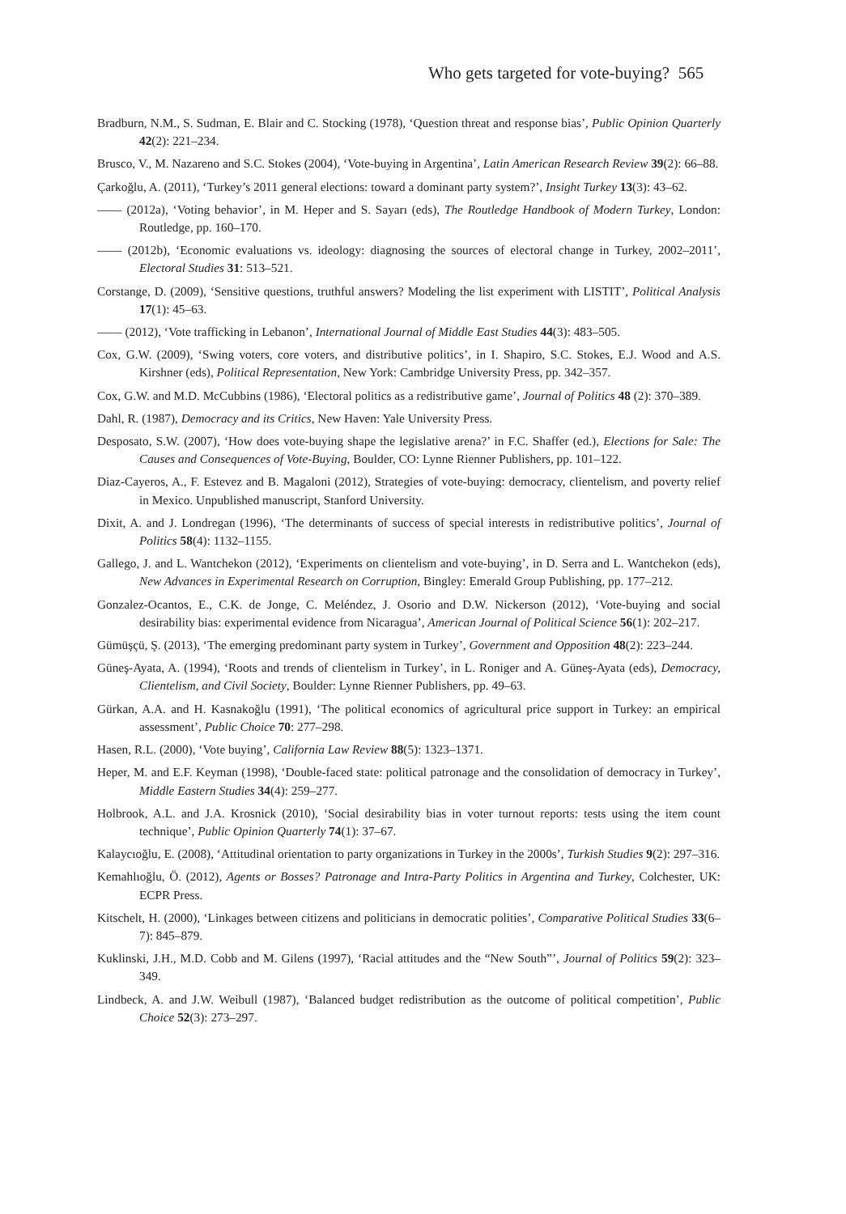Who gets targeted for vote-buying? 565
Bradburn, N.M., S. Sudman, E. Blair and C. Stocking (1978), ‘Question threat and response bias’, Public Opinion Quarterly 42(2): 221–234.
Brusco, V., M. Nazareno and S.C. Stokes (2004), ‘Vote-buying in Argentina’, Latin American Research Review 39(2): 66–88.
Çarkoğlu, A. (2011), ‘Turkey’s 2011 general elections: toward a dominant party system?’, Insight Turkey 13(3): 43–62.
—— (2012a), ‘Voting behavior’, in M. Heper and S. Sayarı (eds), The Routledge Handbook of Modern Turkey, London: Routledge, pp. 160–170.
—— (2012b), ‘Economic evaluations vs. ideology: diagnosing the sources of electoral change in Turkey, 2002–2011’, Electoral Studies 31: 513–521.
Corstange, D. (2009), ‘Sensitive questions, truthful answers? Modeling the list experiment with LISTIT’, Political Analysis 17(1): 45–63.
—— (2012), ‘Vote trafficking in Lebanon’, International Journal of Middle East Studies 44(3): 483–505.
Cox, G.W. (2009), ‘Swing voters, core voters, and distributive politics’, in I. Shapiro, S.C. Stokes, E.J. Wood and A.S. Kirshner (eds), Political Representation, New York: Cambridge University Press, pp. 342–357.
Cox, G.W. and M.D. McCubbins (1986), ‘Electoral politics as a redistributive game’, Journal of Politics 48 (2): 370–389.
Dahl, R. (1987), Democracy and its Critics, New Haven: Yale University Press.
Desposato, S.W. (2007), ‘How does vote-buying shape the legislative arena?’ in F.C. Shaffer (ed.), Elections for Sale: The Causes and Consequences of Vote-Buying, Boulder, CO: Lynne Rienner Publishers, pp. 101–122.
Diaz-Cayeros, A., F. Estevez and B. Magaloni (2012), Strategies of vote-buying: democracy, clientelism, and poverty relief in Mexico. Unpublished manuscript, Stanford University.
Dixit, A. and J. Londregan (1996), ‘The determinants of success of special interests in redistributive politics’, Journal of Politics 58(4): 1132–1155.
Gallego, J. and L. Wantchekon (2012), ‘Experiments on clientelism and vote-buying’, in D. Serra and L. Wantchekon (eds), New Advances in Experimental Research on Corruption, Bingley: Emerald Group Publishing, pp. 177–212.
Gonzalez-Ocantos, E., C.K. de Jonge, C. Meléndez, J. Osorio and D.W. Nickerson (2012), ‘Vote-buying and social desirability bias: experimental evidence from Nicaragua’, American Journal of Political Science 56(1): 202–217.
Gümüşçü, Ş. (2013), ‘The emerging predominant party system in Turkey’, Government and Opposition 48(2): 223–244.
Güneş-Ayata, A. (1994), ‘Roots and trends of clientelism in Turkey’, in L. Roniger and A. Güneş-Ayata (eds), Democracy, Clientelism, and Civil Society, Boulder: Lynne Rienner Publishers, pp. 49–63.
Gürkan, A.A. and H. Kasnakoğlu (1991), ‘The political economics of agricultural price support in Turkey: an empirical assessment’, Public Choice 70: 277–298.
Hasen, R.L. (2000), ‘Vote buying’, California Law Review 88(5): 1323–1371.
Heper, M. and E.F. Keyman (1998), ‘Double-faced state: political patronage and the consolidation of democracy in Turkey’, Middle Eastern Studies 34(4): 259–277.
Holbrook, A.L. and J.A. Krosnick (2010), ‘Social desirability bias in voter turnout reports: tests using the item count technique’, Public Opinion Quarterly 74(1): 37–67.
Kalaycıoğlu, E. (2008), ‘Attitudinal orientation to party organizations in Turkey in the 2000s’, Turkish Studies 9(2): 297–316.
Kemahlıoğlu, Ö. (2012), Agents or Bosses? Patronage and Intra-Party Politics in Argentina and Turkey, Colchester, UK: ECPR Press.
Kitschelt, H. (2000), ‘Linkages between citizens and politicians in democratic polities’, Comparative Political Studies 33(6–7): 845–879.
Kuklinski, J.H., M.D. Cobb and M. Gilens (1997), ‘Racial attitudes and the “New South”’, Journal of Politics 59(2): 323–349.
Lindbeck, A. and J.W. Weibull (1987), ‘Balanced budget redistribution as the outcome of political competition’, Public Choice 52(3): 273–297.